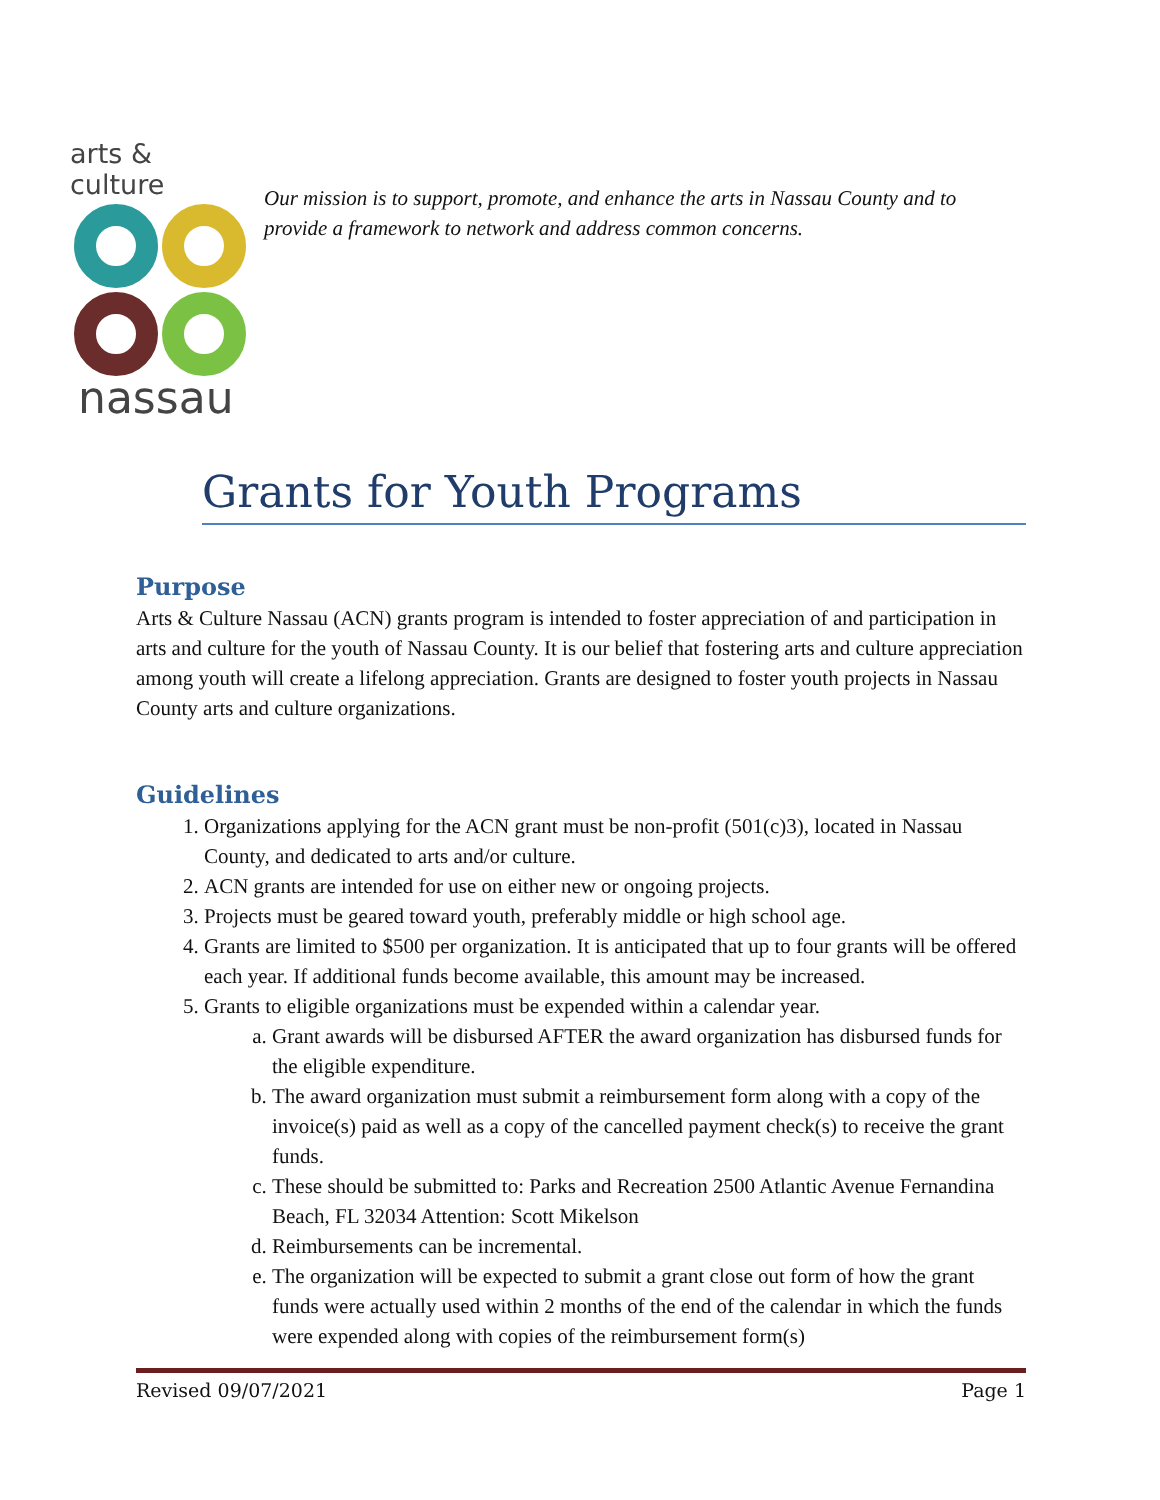arts & culture
nassau
Our mission is to support, promote, and enhance the arts in Nassau County and to provide a framework to network and address common concerns.
Grants for Youth Programs
Purpose
Arts & Culture Nassau (ACN) grants program is intended to foster appreciation of and participation in arts and culture for the youth of Nassau County. It is our belief that fostering arts and culture appreciation among youth will create a lifelong appreciation. Grants are designed to foster youth projects in Nassau County arts and culture organizations.
Guidelines
1. Organizations applying for the ACN grant must be non-profit (501(c)3), located in Nassau County, and dedicated to arts and/or culture.
2. ACN grants are intended for use on either new or ongoing projects.
3. Projects must be geared toward youth, preferably middle or high school age.
4. Grants are limited to $500 per organization. It is anticipated that up to four grants will be offered each year. If additional funds become available, this amount may be increased.
5. Grants to eligible organizations must be expended within a calendar year.
a. Grant awards will be disbursed AFTER the award organization has disbursed funds for the eligible expenditure.
b. The award organization must submit a reimbursement form along with a copy of the invoice(s) paid as well as a copy of the cancelled payment check(s) to receive the grant funds.
c. These should be submitted to: Parks and Recreation 2500 Atlantic Avenue Fernandina Beach, FL 32034 Attention: Scott Mikelson
d. Reimbursements can be incremental.
e. The organization will be expected to submit a grant close out form of how the grant funds were actually used within 2 months of the end of the calendar in which the funds were expended along with copies of the reimbursement form(s)
Revised 09/07/2021 Page 1